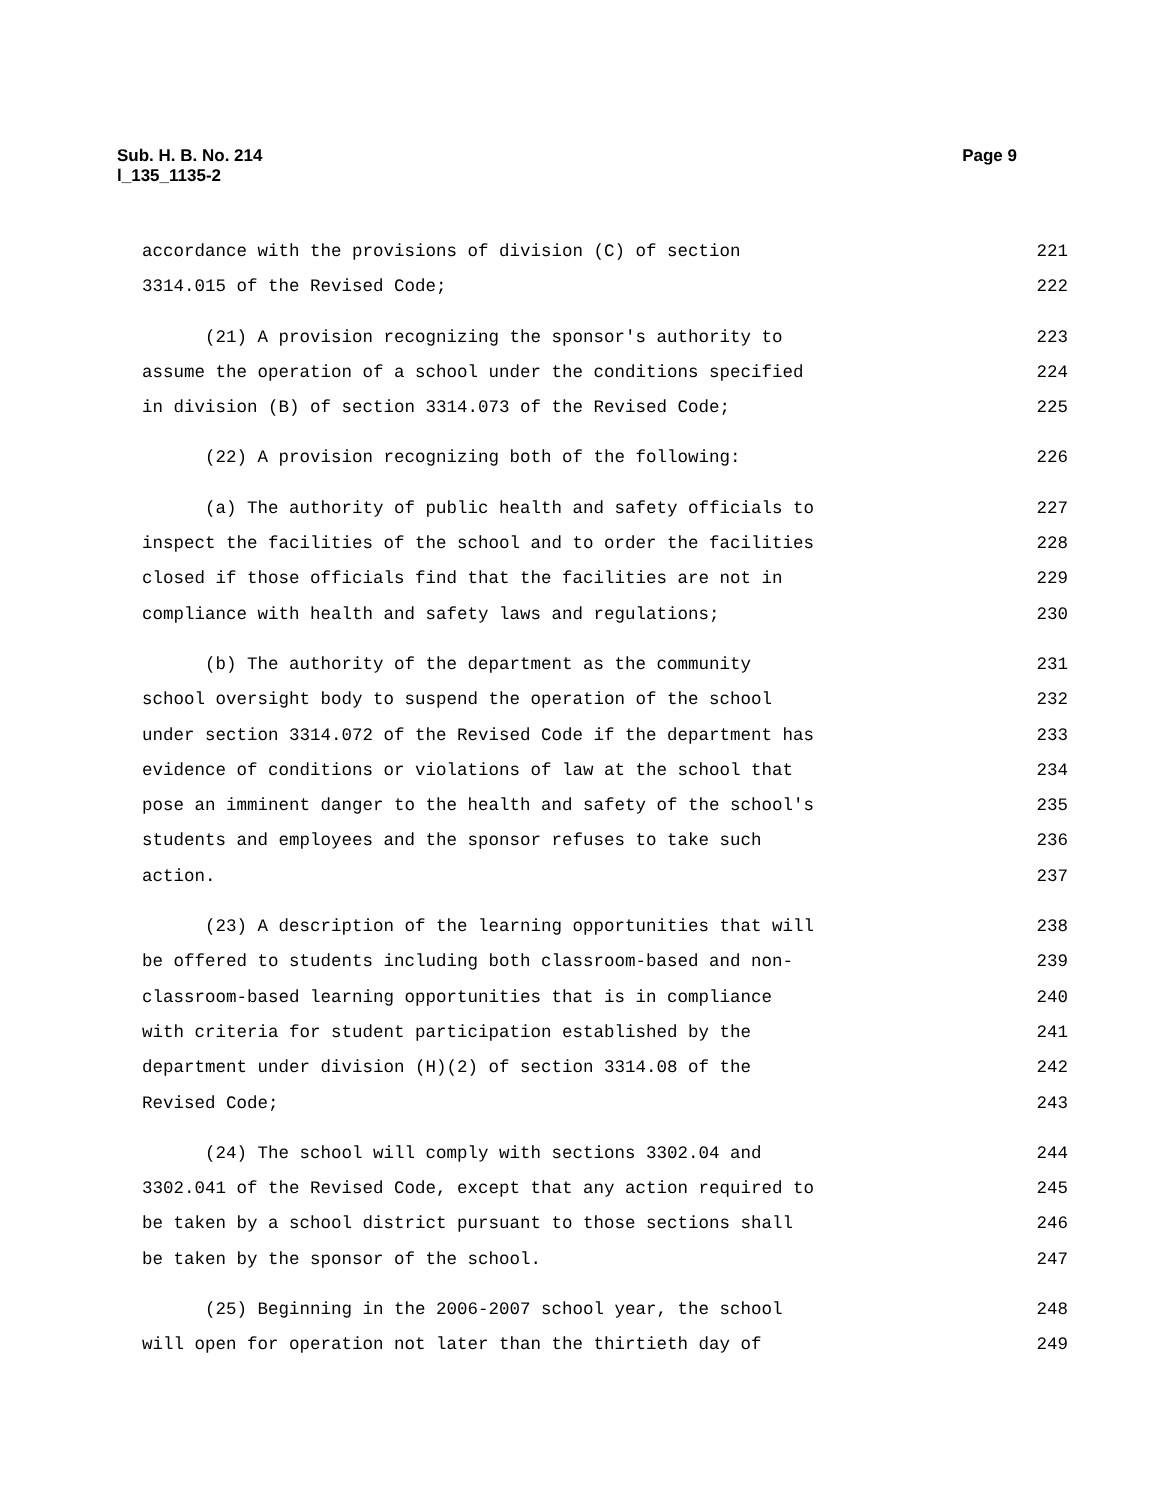Page 9 Sub. H. B. No. 214
l_135_1135-2
accordance with the provisions of division (C) of section 221
3314.015 of the Revised Code; 222
(21) A provision recognizing the sponsor's authority to 223
assume the operation of a school under the conditions specified 224
in division (B) of section 3314.073 of the Revised Code; 225
(22) A provision recognizing both of the following: 226
(a) The authority of public health and safety officials to 227
inspect the facilities of the school and to order the facilities 228
closed if those officials find that the facilities are not in 229
compliance with health and safety laws and regulations; 230
(b) The authority of the department as the community 231
school oversight body to suspend the operation of the school 232
under section 3314.072 of the Revised Code if the department has 233
evidence of conditions or violations of law at the school that 234
pose an imminent danger to the health and safety of the school's 235
students and employees and the sponsor refuses to take such 236
action. 237
(23) A description of the learning opportunities that will 238
be offered to students including both classroom-based and non- 239
classroom-based learning opportunities that is in compliance 240
with criteria for student participation established by the 241
department under division (H)(2) of section 3314.08 of the 242
Revised Code; 243
(24) The school will comply with sections 3302.04 and 244
3302.041 of the Revised Code, except that any action required to 245
be taken by a school district pursuant to those sections shall 246
be taken by the sponsor of the school. 247
(25) Beginning in the 2006-2007 school year, the school 248
will open for operation not later than the thirtieth day of 249